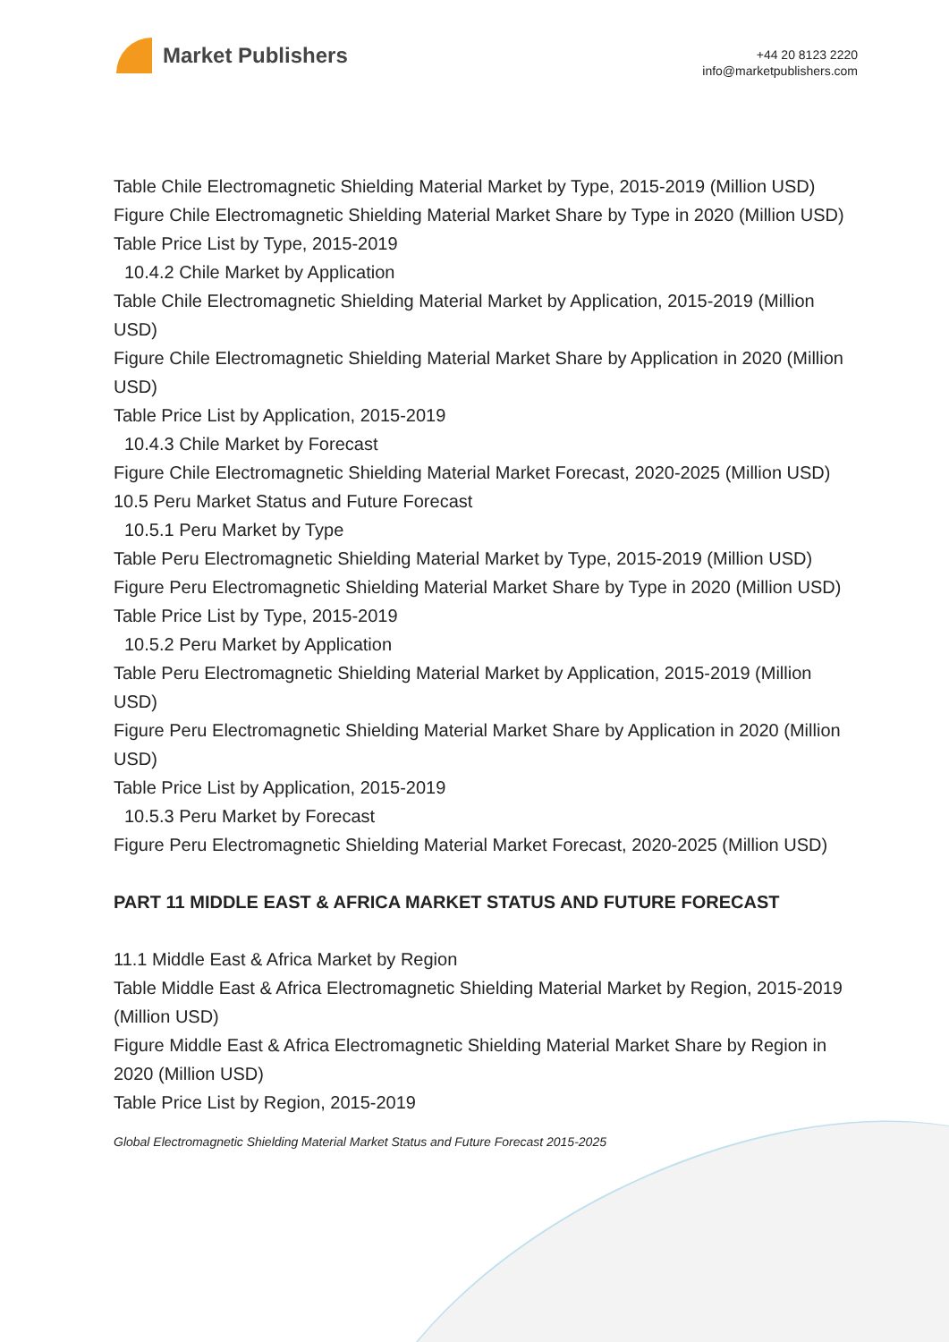Market Publishers
+44 20 8123 2220
info@marketpublishers.com
Table Chile Electromagnetic Shielding Material Market by Type, 2015-2019 (Million USD)
Figure Chile Electromagnetic Shielding Material Market Share by Type in 2020 (Million USD)
Table Price List by Type, 2015-2019
10.4.2 Chile Market by Application
Table Chile Electromagnetic Shielding Material Market by Application, 2015-2019 (Million USD)
Figure Chile Electromagnetic Shielding Material Market Share by Application in 2020 (Million USD)
Table Price List by Application, 2015-2019
10.4.3 Chile Market by Forecast
Figure Chile Electromagnetic Shielding Material Market Forecast, 2020-2025 (Million USD)
10.5 Peru Market Status and Future Forecast
10.5.1 Peru Market by Type
Table Peru Electromagnetic Shielding Material Market by Type, 2015-2019 (Million USD)
Figure Peru Electromagnetic Shielding Material Market Share by Type in 2020 (Million USD)
Table Price List by Type, 2015-2019
10.5.2 Peru Market by Application
Table Peru Electromagnetic Shielding Material Market by Application, 2015-2019 (Million USD)
Figure Peru Electromagnetic Shielding Material Market Share by Application in 2020 (Million USD)
Table Price List by Application, 2015-2019
10.5.3 Peru Market by Forecast
Figure Peru Electromagnetic Shielding Material Market Forecast, 2020-2025 (Million USD)
PART 11 MIDDLE EAST & AFRICA MARKET STATUS AND FUTURE FORECAST
11.1 Middle East & Africa Market by Region
Table Middle East & Africa Electromagnetic Shielding Material Market by Region, 2015-2019 (Million USD)
Figure Middle East & Africa Electromagnetic Shielding Material Market Share by Region in 2020 (Million USD)
Table Price List by Region, 2015-2019
Global Electromagnetic Shielding Material Market Status and Future Forecast 2015-2025